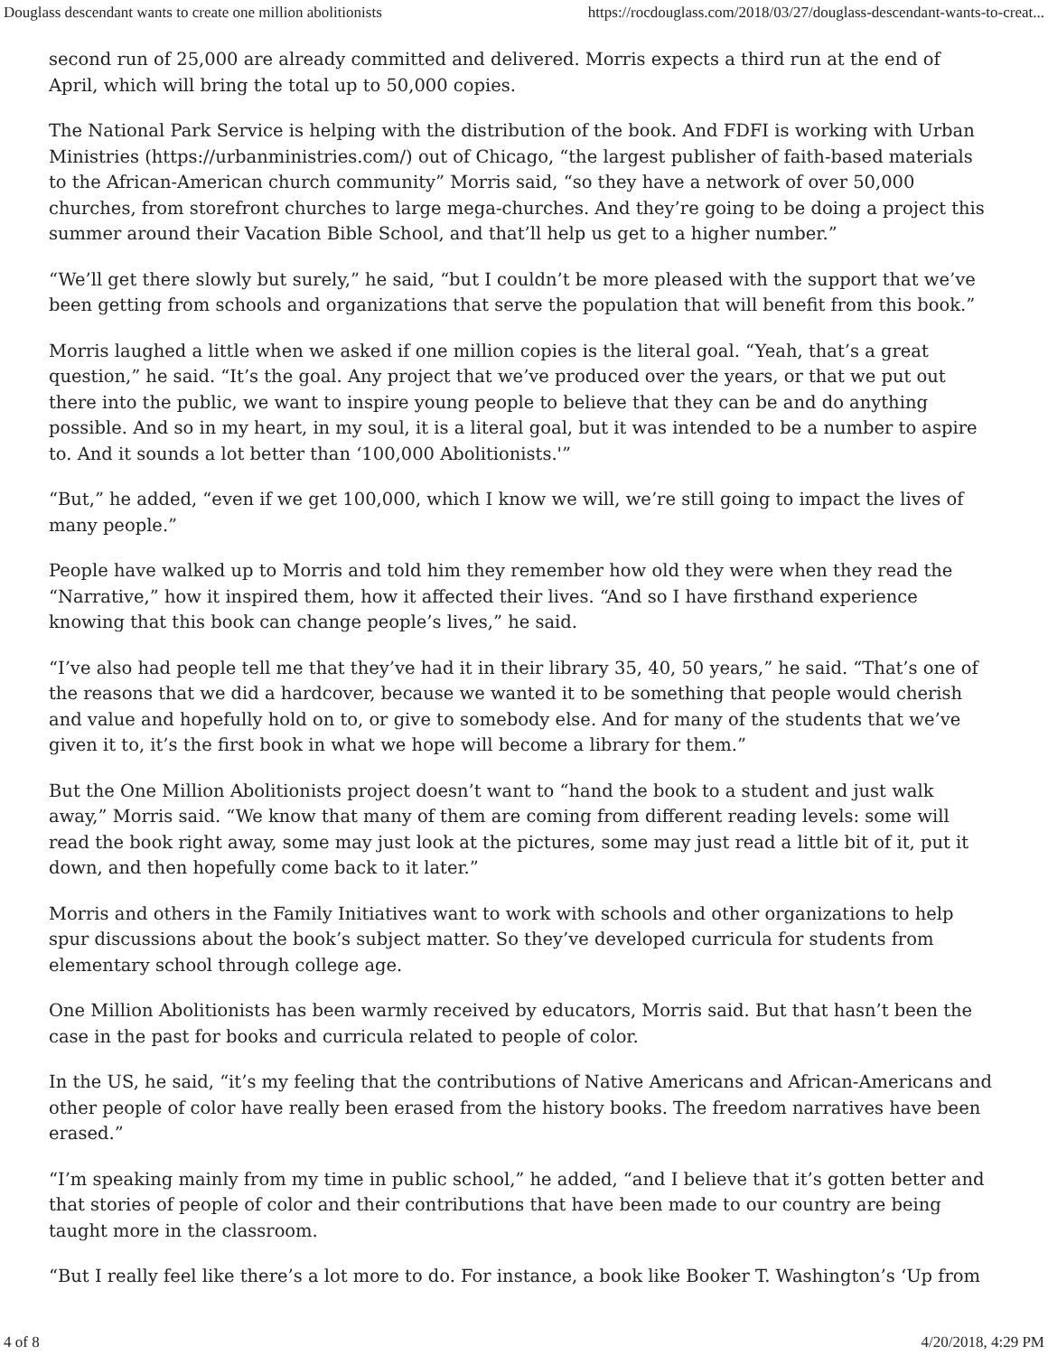Douglass descendant wants to create one million abolitionists https://rocdouglass.com/2018/03/27/douglass-descendant-wants-to-creat...
second run of 25,000 are already committed and delivered. Morris expects a third run at the end of April, which will bring the total up to 50,000 copies.
The National Park Service is helping with the distribution of the book. And FDFI is working with Urban Ministries (https://urbanministries.com/) out of Chicago, “the largest publisher of faith-based materials to the African-American church community” Morris said, “so they have a network of over 50,000 churches, from storefront churches to large mega-churches. And they’re going to be doing a project this summer around their Vacation Bible School, and that’ll help us get to a higher number.”
“We’ll get there slowly but surely,” he said, “but I couldn’t be more pleased with the support that we’ve been getting from schools and organizations that serve the population that will benefit from this book.”
Morris laughed a little when we asked if one million copies is the literal goal. “Yeah, that’s a great question,” he said. “It’s the goal. Any project that we’ve produced over the years, or that we put out there into the public, we want to inspire young people to believe that they can be and do anything possible. And so in my heart, in my soul, it is a literal goal, but it was intended to be a number to aspire to. And it sounds a lot better than ‘100,000 Abolitionists.'”
“But,” he added, “even if we get 100,000, which I know we will, we’re still going to impact the lives of many people.”
People have walked up to Morris and told him they remember how old they were when they read the “Narrative,” how it inspired them, how it affected their lives. “And so I have firsthand experience knowing that this book can change people’s lives,” he said.
“I’ve also had people tell me that they’ve had it in their library 35, 40, 50 years,” he said. “That’s one of the reasons that we did a hardcover, because we wanted it to be something that people would cherish and value and hopefully hold on to, or give to somebody else. And for many of the students that we’ve given it to, it’s the first book in what we hope will become a library for them.”
But the One Million Abolitionists project doesn’t want to “hand the book to a student and just walk away,” Morris said. “We know that many of them are coming from different reading levels: some will read the book right away, some may just look at the pictures, some may just read a little bit of it, put it down, and then hopefully come back to it later.”
Morris and others in the Family Initiatives want to work with schools and other organizations to help spur discussions about the book’s subject matter. So they’ve developed curricula for students from elementary school through college age.
One Million Abolitionists has been warmly received by educators, Morris said. But that hasn’t been the case in the past for books and curricula related to people of color.
In the US, he said, “it’s my feeling that the contributions of Native Americans and African-Americans and other people of color have really been erased from the history books. The freedom narratives have been erased.”
“I’m speaking mainly from my time in public school,” he added, “and I believe that it’s gotten better and that stories of people of color and their contributions that have been made to our country are being taught more in the classroom.
“But I really feel like there’s a lot more to do. For instance, a book like Booker T. Washington’s ‘Up from
4 of 8 4/20/2018, 4:29 PM